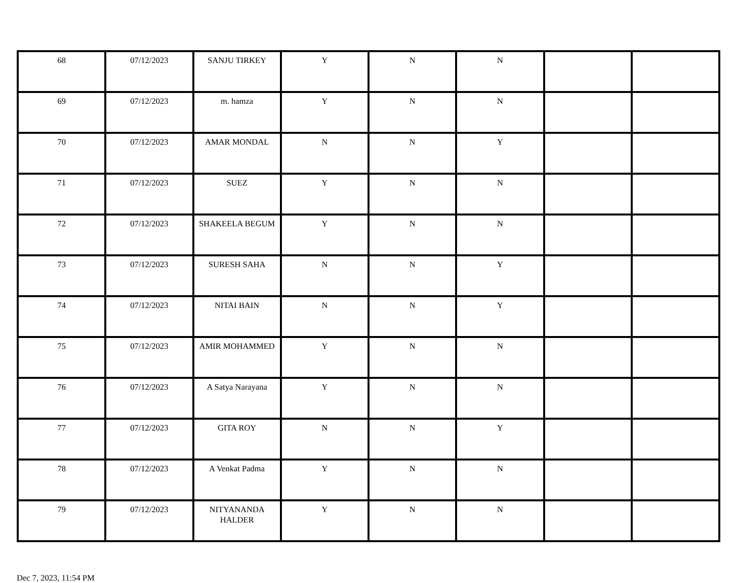| 68 | 07/12/2023 | SANJU TIRKEY | Y | N | N | | |
| 69 | 07/12/2023 | m. hamza | Y | N | N | | |
| 70 | 07/12/2023 | AMAR MONDAL | N | N | Y | | |
| 71 | 07/12/2023 | SUEZ | Y | N | N | | |
| 72 | 07/12/2023 | SHAKEELA BEGUM | Y | N | N | | |
| 73 | 07/12/2023 | SURESH SAHA | N | N | Y | | |
| 74 | 07/12/2023 | NITAI BAIN | N | N | Y | | |
| 75 | 07/12/2023 | AMIR MOHAMMED | Y | N | N | | |
| 76 | 07/12/2023 | A Satya Narayana | Y | N | N | | |
| 77 | 07/12/2023 | GITA ROY | N | N | Y | | |
| 78 | 07/12/2023 | A Venkat Padma | Y | N | N | | |
| 79 | 07/12/2023 | NITYANANDA HALDER | Y | N | N | | |
Dec 7, 2023, 11:54 PM